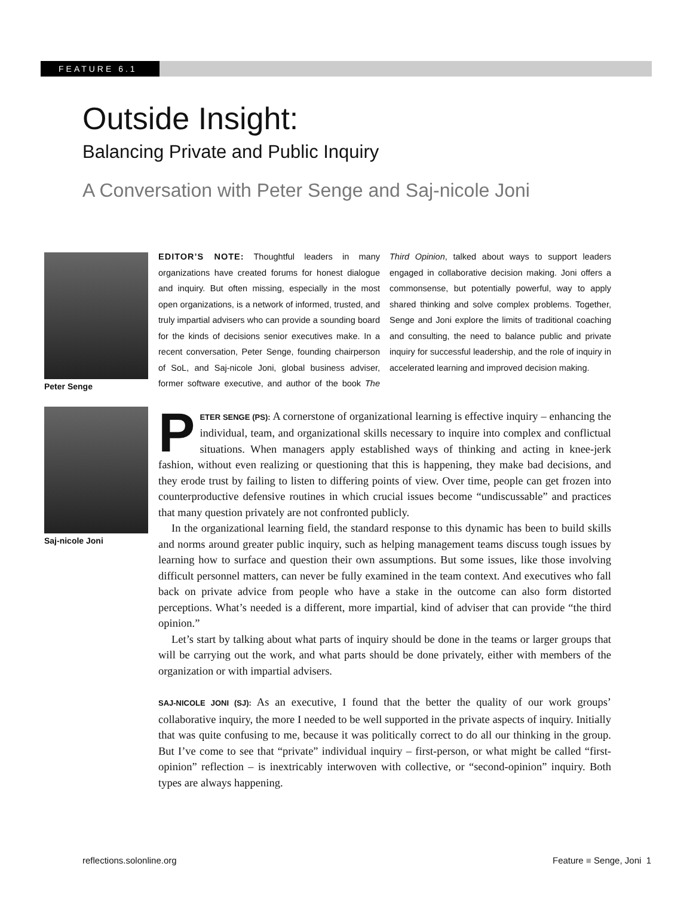FEATURE 6.1
Outside Insight:
Balancing Private and Public Inquiry
A Conversation with Peter Senge and Saj-nicole Joni
Peter Senge
Saj-nicole Joni
EDITOR’S NOTE: Thoughtful leaders in many organizations have created forums for honest dia­logue and inquiry. But often missing, especially in the most open organizations, is a network of informed, trusted, and truly impartial advisers who can provide a sounding board for the kinds of decisions senior executives make. In a recent con­versation, Peter Senge, founding chairperson of SoL, and Saj-nicole Joni, global business adviser, former software executive, and author of the book The Third Opinion, talked about ways to support leaders engaged in collaborative decision making. Joni offers a commonsense, but potentially powerful, way to apply shared thinking and solve complex problems. Together, Senge and Joni explore the limits of traditional coaching and con­sulting, the need to balance public and private inquiry for successful leadership, and the role of inquiry in accelerated learning and improved deci­sion making.
PETER SENGE (PS): A cornerstone of organizational learning is effective inquiry – enhanc­ing the individual, team, and organizational skills necessary to inquire into complex and conflictual situations. When managers apply established ways of thinking and acting in knee-jerk fashion, without even realizing or questioning that this is happening, they make bad decisions, and they erode trust by failing to listen to differing points of view. Over time, people can get frozen into counterproductive defensive routines in which crucial issues become “undiscussable” and practices that many question privately are not confronted publicly.
In the organizational learning field, the standard response to this dynamic has been to build skills and norms around greater public inquiry, such as helping management teams discuss tough issues by learning how to surface and question their own assumptions. But some issues, like those involving difficult personnel matters, can never be fully examined in the team context. And executives who fall back on private advice from people who have a stake in the outcome can also form distorted perceptions. What’s needed is a different, more impartial, kind of adviser that can provide “the third opinion.”
Let’s start by talking about what parts of inquiry should be done in the teams or larger groups that will be carrying out the work, and what parts should be done privately, either with members of the organization or with impartial advisers.
SAJ-NICOLE JONI (SJ): As an executive, I found that the better the quality of our work groups’ collaborative inquiry, the more I needed to be well supported in the private aspects of inquiry. Initially that was quite confusing to me, because it was politically correct to do all our think­ing in the group. But I’ve come to see that “private” individual inquiry – first-person, or what might be called “first-opinion” reflection – is inextricably interwoven with collective, or “second-opinion” inquiry. Both types are always happening.
reflections.solonline.org Feature ■ Senge, Joni 1